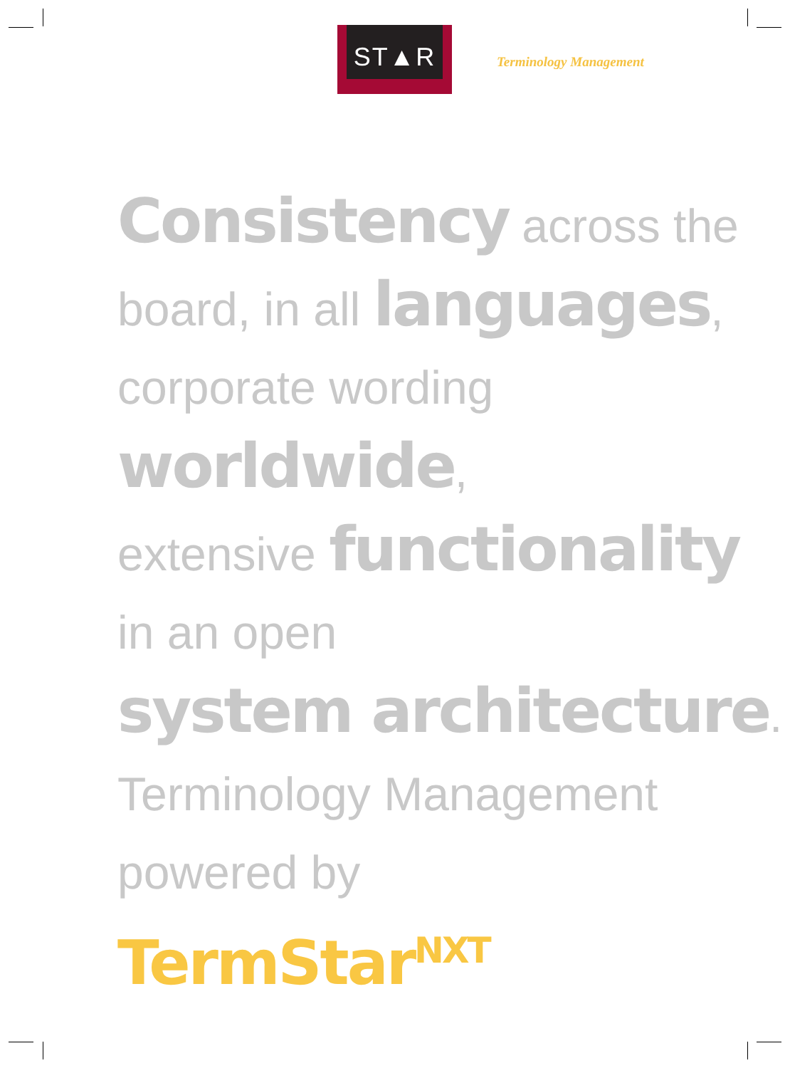ST▲R
Terminology Management
Consistency across the
board, in all languages,
corporate wording
worldwide,
extensive functionality
in an open
system architecture.
Terminology Management
powered by
TermStar<sup>NXT</sup>